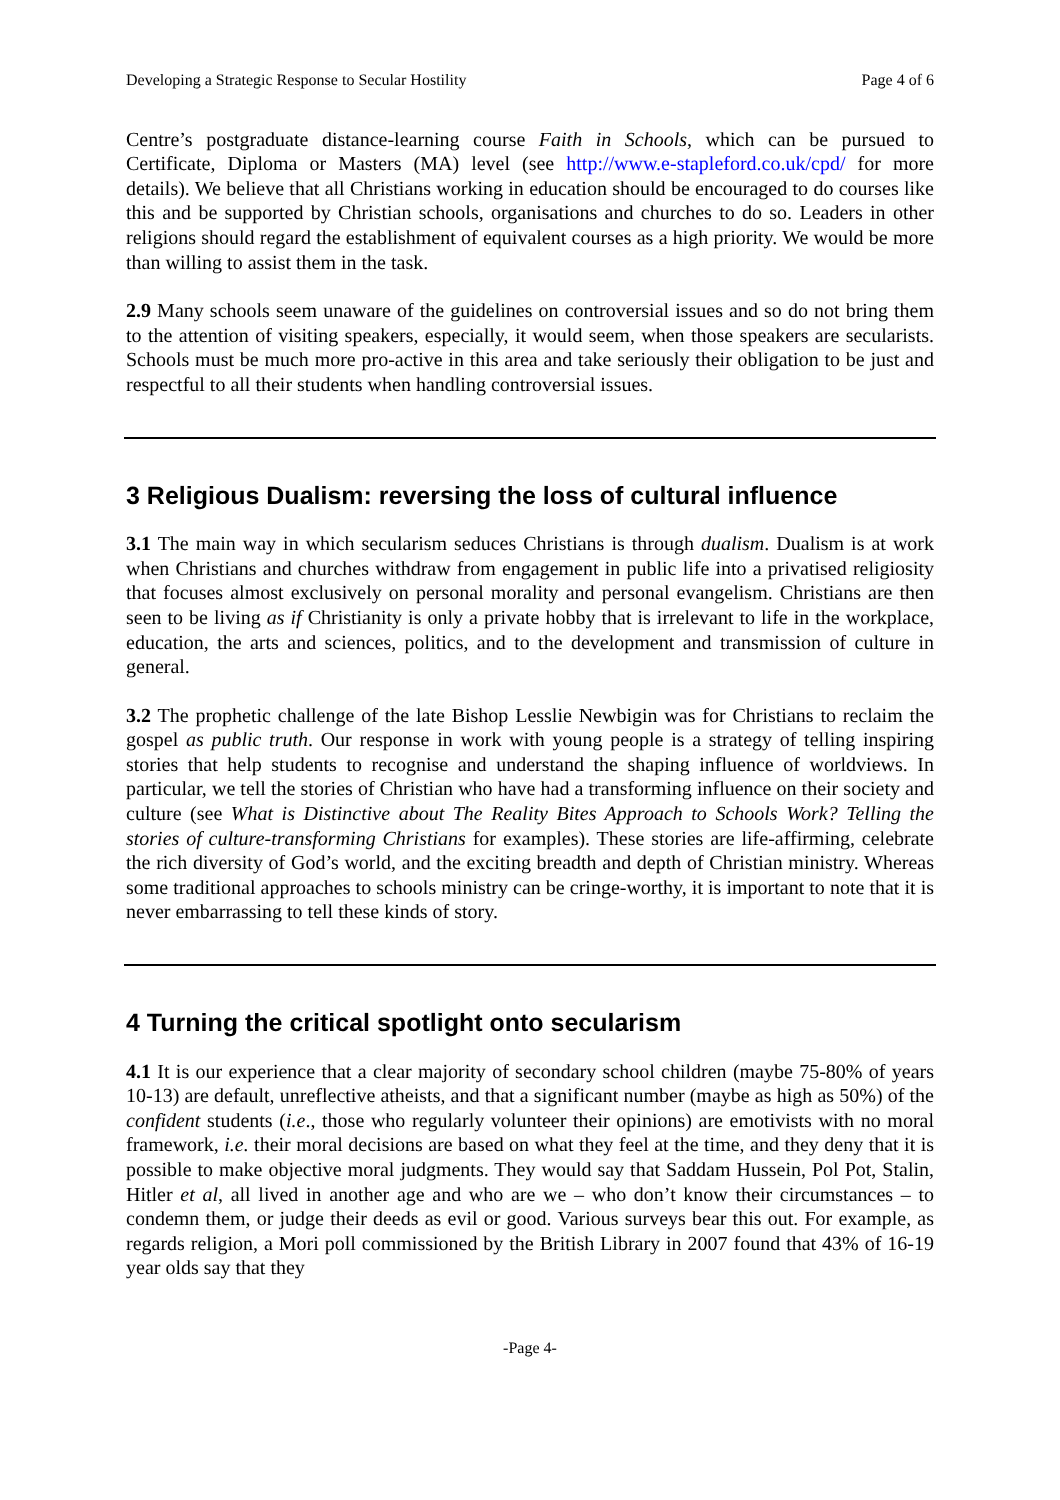Developing a Strategic Response to Secular Hostility Page 4 of 6
Centre’s postgraduate distance-learning course Faith in Schools, which can be pursued to Certificate, Diploma or Masters (MA) level (see http://www.e-stapleford.co.uk/cpd/ for more details). We believe that all Christians working in education should be encouraged to do courses like this and be supported by Christian schools, organisations and churches to do so. Leaders in other religions should regard the establishment of equivalent courses as a high priority. We would be more than willing to assist them in the task.
2.9 Many schools seem unaware of the guidelines on controversial issues and so do not bring them to the attention of visiting speakers, especially, it would seem, when those speakers are secularists. Schools must be much more pro-active in this area and take seriously their obligation to be just and respectful to all their students when handling controversial issues.
3 Religious Dualism: reversing the loss of cultural influence
3.1 The main way in which secularism seduces Christians is through dualism. Dualism is at work when Christians and churches withdraw from engagement in public life into a privatised religiosity that focuses almost exclusively on personal morality and personal evangelism. Christians are then seen to be living as if Christianity is only a private hobby that is irrelevant to life in the workplace, education, the arts and sciences, politics, and to the development and transmission of culture in general.
3.2 The prophetic challenge of the late Bishop Lesslie Newbigin was for Christians to reclaim the gospel as public truth. Our response in work with young people is a strategy of telling inspiring stories that help students to recognise and understand the shaping influence of worldviews. In particular, we tell the stories of Christian who have had a transforming influence on their society and culture (see What is Distinctive about The Reality Bites Approach to Schools Work? Telling the stories of culture-transforming Christians for examples). These stories are life-affirming, celebrate the rich diversity of God’s world, and the exciting breadth and depth of Christian ministry. Whereas some traditional approaches to schools ministry can be cringe-worthy, it is important to note that it is never embarrassing to tell these kinds of story.
4 Turning the critical spotlight onto secularism
4.1 It is our experience that a clear majority of secondary school children (maybe 75-80% of years 10-13) are default, unreflective atheists, and that a significant number (maybe as high as 50%) of the confident students (i.e., those who regularly volunteer their opinions) are emotivists with no moral framework, i.e. their moral decisions are based on what they feel at the time, and they deny that it is possible to make objective moral judgments. They would say that Saddam Hussein, Pol Pot, Stalin, Hitler et al, all lived in another age and who are we – who don’t know their circumstances – to condemn them, or judge their deeds as evil or good. Various surveys bear this out. For example, as regards religion, a Mori poll commissioned by the British Library in 2007 found that 43% of 16-19 year olds say that they
-Page 4-